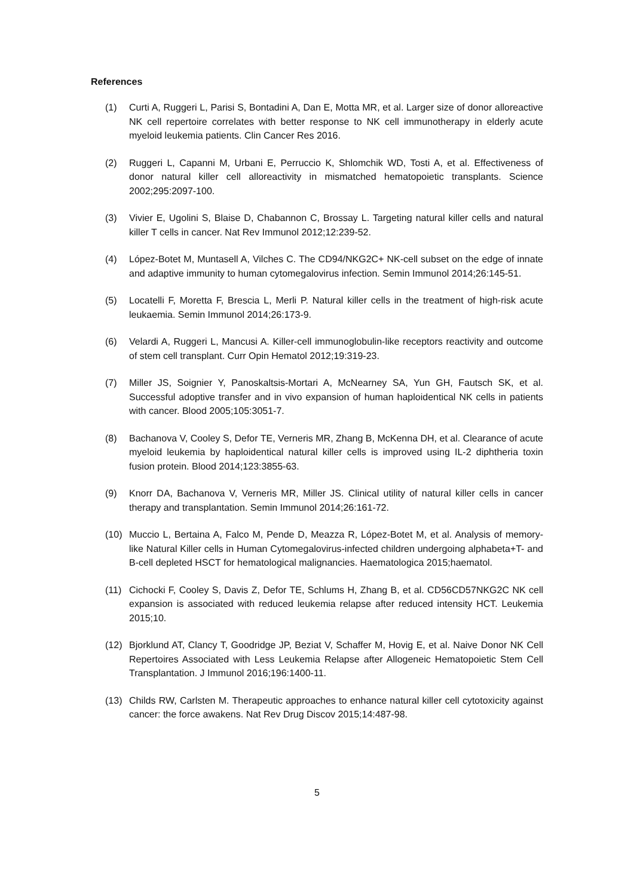References
(1) Curti A, Ruggeri L, Parisi S, Bontadini A, Dan E, Motta MR, et al. Larger size of donor alloreactive NK cell repertoire correlates with better response to NK cell immunotherapy in elderly acute myeloid leukemia patients. Clin Cancer Res 2016.
(2) Ruggeri L, Capanni M, Urbani E, Perruccio K, Shlomchik WD, Tosti A, et al. Effectiveness of donor natural killer cell alloreactivity in mismatched hematopoietic transplants. Science 2002;295:2097-100.
(3) Vivier E, Ugolini S, Blaise D, Chabannon C, Brossay L. Targeting natural killer cells and natural killer T cells in cancer. Nat Rev Immunol 2012;12:239-52.
(4) López-Botet M, Muntasell A, Vilches C. The CD94/NKG2C+ NK-cell subset on the edge of innate and adaptive immunity to human cytomegalovirus infection. Semin Immunol 2014;26:145-51.
(5) Locatelli F, Moretta F, Brescia L, Merli P. Natural killer cells in the treatment of high-risk acute leukaemia. Semin Immunol 2014;26:173-9.
(6) Velardi A, Ruggeri L, Mancusi A. Killer-cell immunoglobulin-like receptors reactivity and outcome of stem cell transplant. Curr Opin Hematol 2012;19:319-23.
(7) Miller JS, Soignier Y, Panoskaltsis-Mortari A, McNearney SA, Yun GH, Fautsch SK, et al. Successful adoptive transfer and in vivo expansion of human haploidentical NK cells in patients with cancer. Blood 2005;105:3051-7.
(8) Bachanova V, Cooley S, Defor TE, Verneris MR, Zhang B, McKenna DH, et al. Clearance of acute myeloid leukemia by haploidentical natural killer cells is improved using IL-2 diphtheria toxin fusion protein. Blood 2014;123:3855-63.
(9) Knorr DA, Bachanova V, Verneris MR, Miller JS. Clinical utility of natural killer cells in cancer therapy and transplantation. Semin Immunol 2014;26:161-72.
(10) Muccio L, Bertaina A, Falco M, Pende D, Meazza R, López-Botet M, et al. Analysis of memory-like Natural Killer cells in Human Cytomegalovirus-infected children undergoing alphabeta+T- and B-cell depleted HSCT for hematological malignancies. Haematologica 2015;haematol.
(11) Cichocki F, Cooley S, Davis Z, Defor TE, Schlums H, Zhang B, et al. CD56CD57NKG2C NK cell expansion is associated with reduced leukemia relapse after reduced intensity HCT. Leukemia 2015;10.
(12) Bjorklund AT, Clancy T, Goodridge JP, Beziat V, Schaffer M, Hovig E, et al. Naive Donor NK Cell Repertoires Associated with Less Leukemia Relapse after Allogeneic Hematopoietic Stem Cell Transplantation. J Immunol 2016;196:1400-11.
(13) Childs RW, Carlsten M. Therapeutic approaches to enhance natural killer cell cytotoxicity against cancer: the force awakens. Nat Rev Drug Discov 2015;14:487-98.
5